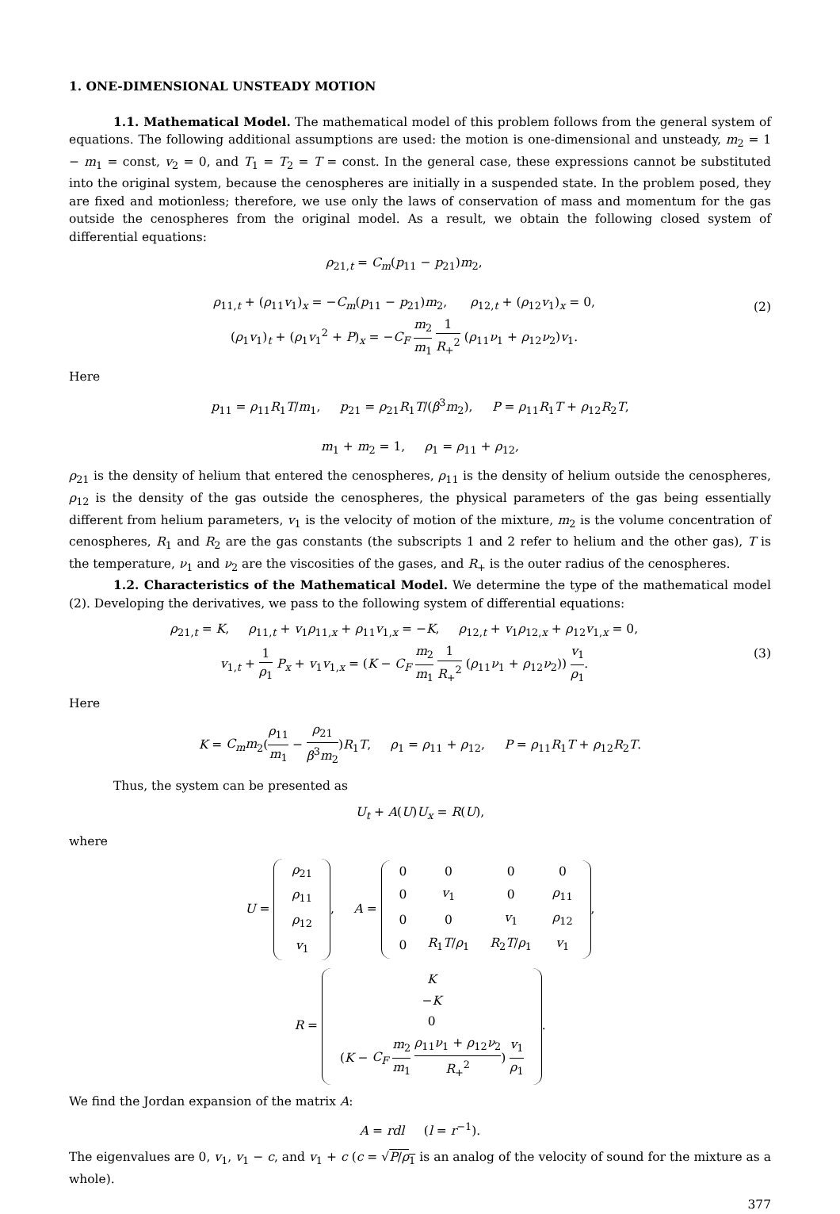1. ONE-DIMENSIONAL UNSTEADY MOTION
1.1. Mathematical Model. The mathematical model of this problem follows from the general system of equations. The following additional assumptions are used: the motion is one-dimensional and unsteady, m<sub>2</sub> = 1 − m<sub>1</sub> = const, v<sub>2</sub> = 0, and T<sub>1</sub> = T<sub>2</sub> = T = const. In the general case, these expressions cannot be substituted into the original system, because the cenospheres are initially in a suspended state. In the problem posed, they are fixed and motionless; therefore, we use only the laws of conservation of mass and momentum for the gas outside the cenospheres from the original model. As a result, we obtain the following closed system of differential equations:
ρ<sub>21,t</sub> = C<sub>m</sub>(p<sub>11</sub> − p<sub>21</sub>)m<sub>2</sub>,
ρ<sub>11,t</sub> + (ρ<sub>11</sub>v<sub>1</sub>)<sub>x</sub> = −C<sub>m</sub>(p<sub>11</sub> − p<sub>21</sub>)m<sub>2</sub>, ρ<sub>12,t</sub> + (ρ<sub>12</sub>v<sub>1</sub>)<sub>x</sub> = 0,
(ρ<sub>1</sub>v<sub>1</sub>)<sub>t</sub> + (ρ<sub>1</sub>v<sub>1</sub><sup>2</sup> + P)<sub>x</sub> = −C<sub>F</sub> m<sub>2</sub> m<sub>1</sub> 1 R<sub>+</sub><sup>2</sup> (ρ<sub>11</sub>ν<sub>1</sub> + ρ<sub>12</sub>ν<sub>2</sub>)v<sub>1</sub>.
(2)
Here
p<sub>11</sub> = ρ<sub>11</sub>R<sub>1</sub>T/m<sub>1</sub>, p<sub>21</sub> = ρ<sub>21</sub>R<sub>1</sub>T/(β<sup>3</sup>m<sub>2</sub>), P = ρ<sub>11</sub>R<sub>1</sub>T + ρ<sub>12</sub>R<sub>2</sub>T,
m<sub>1</sub> + m<sub>2</sub> = 1, ρ<sub>1</sub> = ρ<sub>11</sub> + ρ<sub>12</sub>,
ρ<sub>21</sub> is the density of helium that entered the cenospheres, ρ<sub>11</sub> is the density of helium outside the cenospheres, ρ<sub>12</sub> is the density of the gas outside the cenospheres, the physical parameters of the gas being essentially different from helium parameters, v<sub>1</sub> is the velocity of motion of the mixture, m<sub>2</sub> is the volume concentration of cenospheres, R<sub>1</sub> and R<sub>2</sub> are the gas constants (the subscripts 1 and 2 refer to helium and the other gas), T is the temperature, ν<sub>1</sub> and ν<sub>2</sub> are the viscosities of the gases, and R<sub>+</sub> is the outer radius of the cenospheres.
1.2. Characteristics of the Mathematical Model. We determine the type of the mathematical model (2). Developing the derivatives, we pass to the following system of differential equations:
ρ<sub>21,t</sub> = K, ρ<sub>11,t</sub> + v<sub>1</sub>ρ<sub>11,x</sub> + ρ<sub>11</sub>v<sub>1,x</sub> = −K, ρ<sub>12,t</sub> + v<sub>1</sub>ρ<sub>12,x</sub> + ρ<sub>12</sub>v<sub>1,x</sub> = 0,
v<sub>1,t</sub> + 1 ρ<sub>1</sub> P<sub>x</sub> + v<sub>1</sub>v<sub>1,x</sub> = (K − C<sub>F</sub> m<sub>2</sub> m<sub>1</sub> 1 R<sub>+</sub><sup>2</sup> (ρ<sub>11</sub>ν<sub>1</sub> + ρ<sub>12</sub>ν<sub>2</sub>)) v<sub>1</sub> ρ<sub>1</sub>.
(3)
Here
K = C<sub>m</sub>m<sub>2</sub>(ρ<sub>11</sub> m<sub>1</sub> − ρ<sub>21</sub> β<sup>3</sup>m<sub>2</sub>)R<sub>1</sub>T, ρ<sub>1</sub> = ρ<sub>11</sub> + ρ<sub>12</sub>, P = ρ<sub>11</sub>R<sub>1</sub>T + ρ<sub>12</sub>R<sub>2</sub>T.
Thus, the system can be presented as
U<sub>t</sub> + A(U)U<sub>x</sub> = R(U),
where
U =
| ρ<sub>21</sub> |
| ρ<sub>11</sub> |
| ρ<sub>12</sub> |
| v<sub>1</sub> |
, A =
| 0 | 0 | 0 | 0 |
| 0 | v<sub>1</sub> | 0 | ρ<sub>11</sub> |
| 0 | 0 | v<sub>1</sub> | ρ<sub>12</sub> |
| 0 | R<sub>1</sub> T / ρ<sub>1</sub> | R<sub>2</sub> T / ρ<sub>1</sub> | v<sub>1</sub> |
,
R =
| K |
| − K |
| 0 |
| ( K − C<sub>F</sub> m<sub>2</sub> m<sub>1</sub> ρ<sub>11</sub> ν<sub>1</sub> + ρ<sub>12</sub> ν<sub>2</sub> R<sub>+</sub><sup>2</sup> ) v<sub>1</sub> ρ<sub>1</sub> |
.
We find the Jordan expansion of the matrix A:
A = rdl (l = r<sup>−1</sup>).
The eigenvalues are 0, v<sub>1</sub>, v<sub>1</sub> − c, and v<sub>1</sub> + c (c = √P/ρ<sub>1</sub> is an analog of the velocity of sound for the mixture as a whole).
377